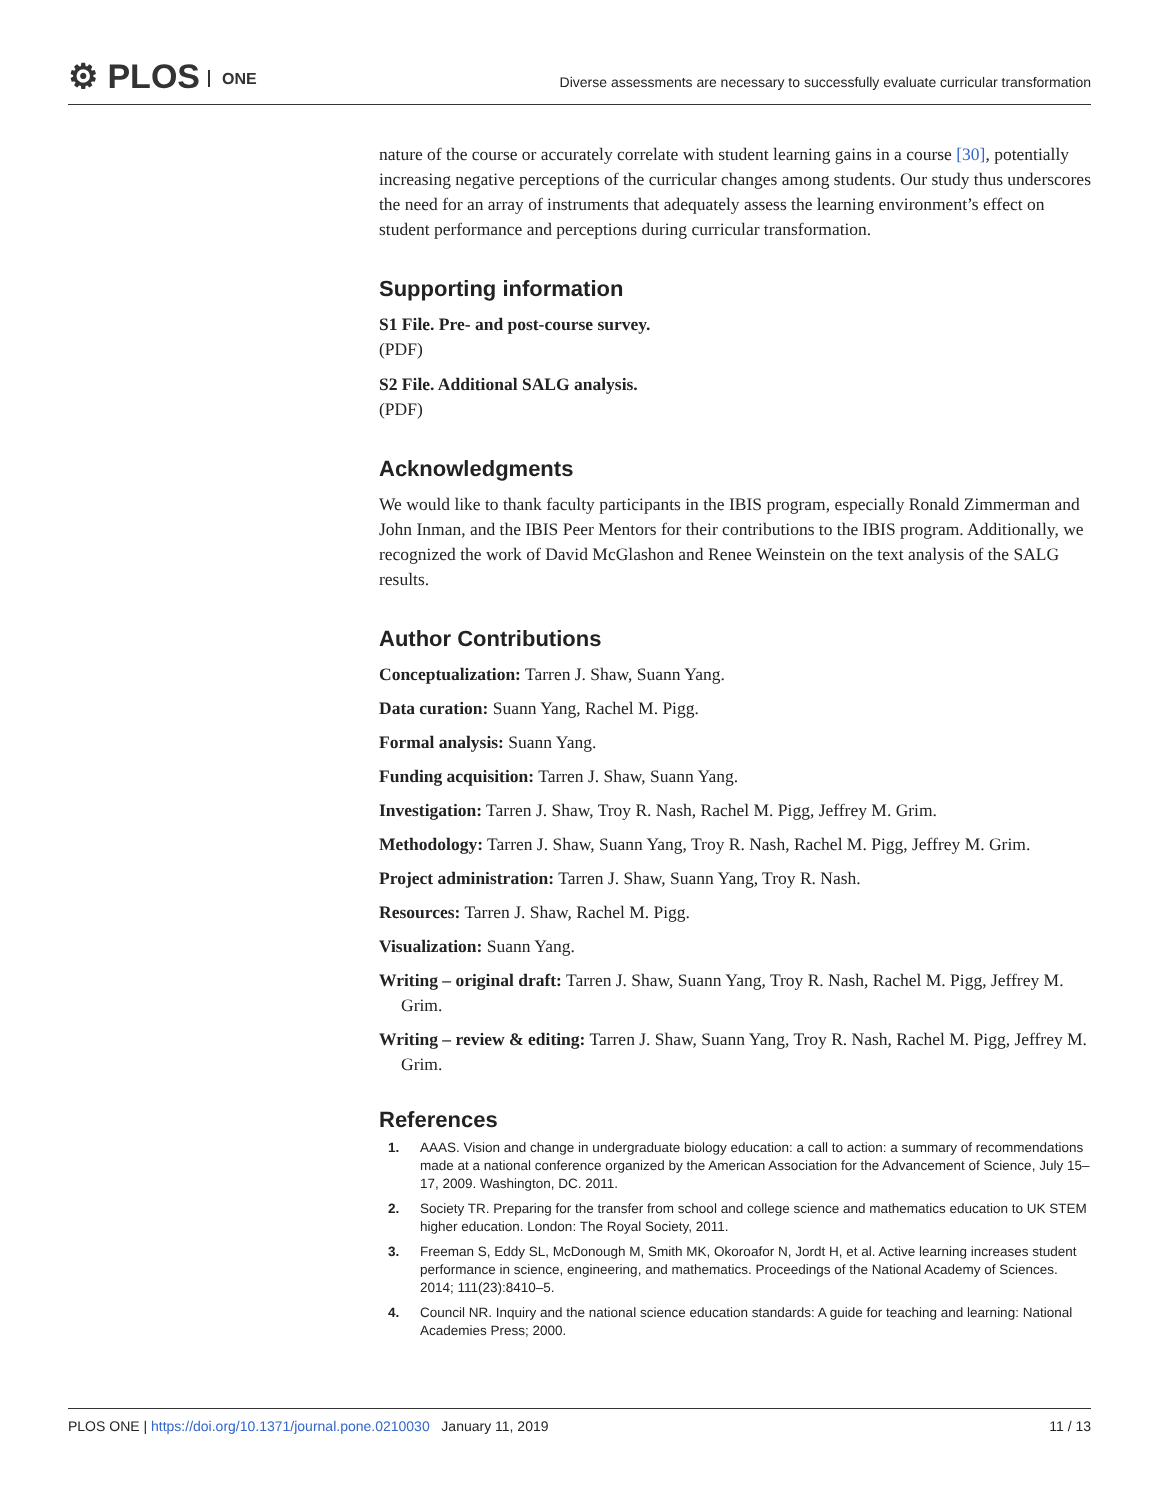⚙ PLOS ONE
Diverse assessments are necessary to successfully evaluate curricular transformation
nature of the course or accurately correlate with student learning gains in a course [30], potentially increasing negative perceptions of the curricular changes among students. Our study thus underscores the need for an array of instruments that adequately assess the learning environment’s effect on student performance and perceptions during curricular transformation.
Supporting information
S1 File. Pre- and post-course survey.
(PDF)
S2 File. Additional SALG analysis.
(PDF)
Acknowledgments
We would like to thank faculty participants in the IBIS program, especially Ronald Zimmerman and John Inman, and the IBIS Peer Mentors for their contributions to the IBIS program. Additionally, we recognized the work of David McGlashon and Renee Weinstein on the text analysis of the SALG results.
Author Contributions
Conceptualization: Tarren J. Shaw, Suann Yang.
Data curation: Suann Yang, Rachel M. Pigg.
Formal analysis: Suann Yang.
Funding acquisition: Tarren J. Shaw, Suann Yang.
Investigation: Tarren J. Shaw, Troy R. Nash, Rachel M. Pigg, Jeffrey M. Grim.
Methodology: Tarren J. Shaw, Suann Yang, Troy R. Nash, Rachel M. Pigg, Jeffrey M. Grim.
Project administration: Tarren J. Shaw, Suann Yang, Troy R. Nash.
Resources: Tarren J. Shaw, Rachel M. Pigg.
Visualization: Suann Yang.
Writing – original draft: Tarren J. Shaw, Suann Yang, Troy R. Nash, Rachel M. Pigg, Jeffrey M. Grim.
Writing – review & editing: Tarren J. Shaw, Suann Yang, Troy R. Nash, Rachel M. Pigg, Jeffrey M. Grim.
References
1. AAAS. Vision and change in undergraduate biology education: a call to action: a summary of recommendations made at a national conference organized by the American Association for the Advancement of Science, July 15–17, 2009. Washington, DC. 2011.
2. Society TR. Preparing for the transfer from school and college science and mathematics education to UK STEM higher education. London: The Royal Society, 2011.
3. Freeman S, Eddy SL, McDonough M, Smith MK, Okoroafor N, Jordt H, et al. Active learning increases student performance in science, engineering, and mathematics. Proceedings of the National Academy of Sciences. 2014; 111(23):8410–5.
4. Council NR. Inquiry and the national science education standards: A guide for teaching and learning: National Academies Press; 2000.
PLOS ONE | https://doi.org/10.1371/journal.pone.0210030 January 11, 2019 11 / 13